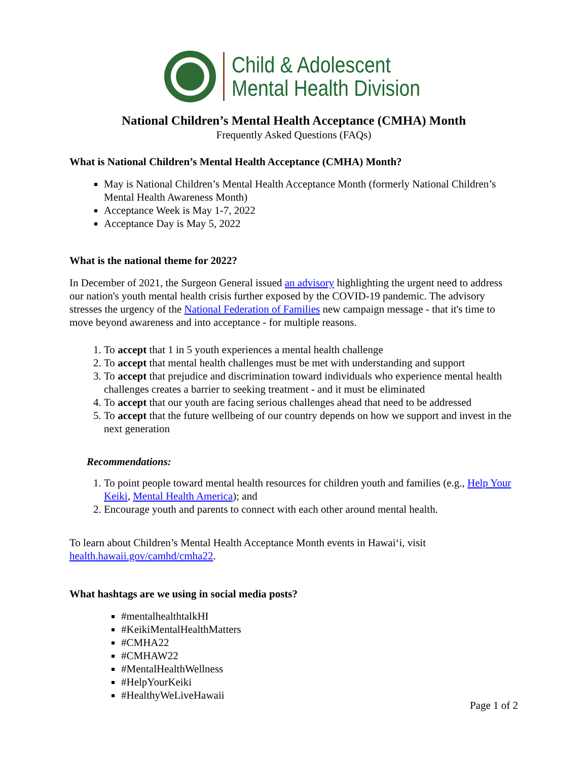Child & Adolescent
Mental Health Division
National Children’s Mental Health Acceptance (CMHA) Month
Frequently Asked Questions (FAQs)
What is National Children’s Mental Health Acceptance (CMHA) Month?
May is National Children’s Mental Health Acceptance Month (formerly National Children’s Mental Health Awareness Month)
Acceptance Week is May 1-7, 2022
Acceptance Day is May 5, 2022
What is the national theme for 2022?
In December of 2021, the Surgeon General issued an advisory highlighting the urgent need to address our nation's youth mental health crisis further exposed by the COVID-19 pandemic. The advisory stresses the urgency of the National Federation of Families new campaign message - that it's time to move beyond awareness and into acceptance - for multiple reasons.
1. To accept that 1 in 5 youth experiences a mental health challenge
2. To accept that mental health challenges must be met with understanding and support
3. To accept that prejudice and discrimination toward individuals who experience mental health challenges creates a barrier to seeking treatment - and it must be eliminated
4. To accept that our youth are facing serious challenges ahead that need to be addressed
5. To accept that the future wellbeing of our country depends on how we support and invest in the next generation
Recommendations:
1. To point people toward mental health resources for children youth and families (e.g., Help Your Keiki, Mental Health America); and
2. Encourage youth and parents to connect with each other around mental health.
To learn about Children’s Mental Health Acceptance Month events in Hawai‘i, visit health.hawaii.gov/camhd/cmha22.
What hashtags are we using in social media posts?
#mentalhealthtalkHI
#KeikiMentalHealthMatters
#CMHA22
#CMHAW22
#MentalHealthWellness
#HelpYourKeiki
#HealthyWeLiveHawaii
Page 1 of 2